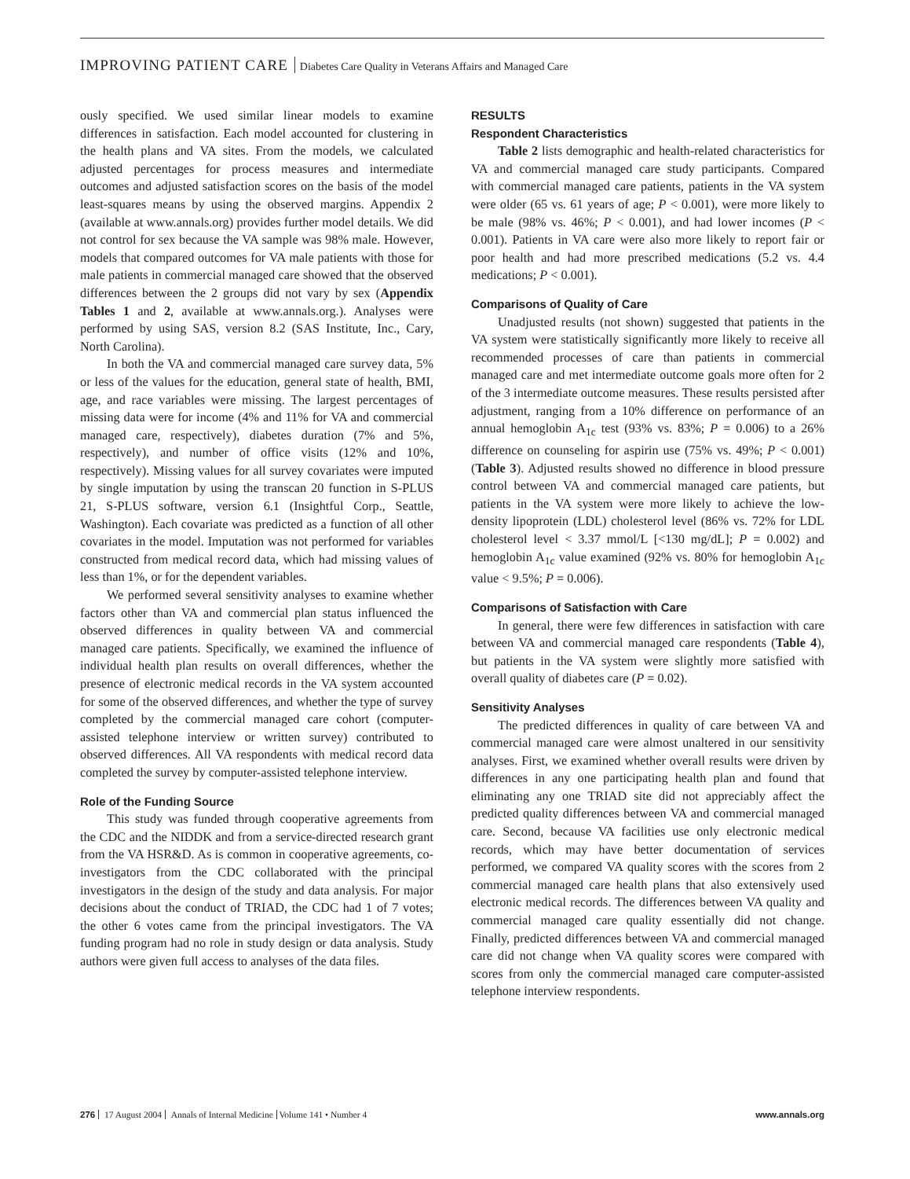IMPROVING PATIENT CARE Diabetes Care Quality in Veterans Affairs and Managed Care
ously specified. We used similar linear models to examine differences in satisfaction. Each model accounted for clustering in the health plans and VA sites. From the models, we calculated adjusted percentages for process measures and intermediate outcomes and adjusted satisfaction scores on the basis of the model least-squares means by using the observed margins. Appendix 2 (available at www.annals.org) provides further model details. We did not control for sex because the VA sample was 98% male. However, models that compared outcomes for VA male patients with those for male patients in commercial managed care showed that the observed differences between the 2 groups did not vary by sex (Appendix Tables 1 and 2, available at www.annals.org.). Analyses were performed by using SAS, version 8.2 (SAS Institute, Inc., Cary, North Carolina).
In both the VA and commercial managed care survey data, 5% or less of the values for the education, general state of health, BMI, age, and race variables were missing. The largest percentages of missing data were for income (4% and 11% for VA and commercial managed care, respectively), diabetes duration (7% and 5%, respectively), and number of office visits (12% and 10%, respectively). Missing values for all survey covariates were imputed by single imputation by using the transcan 20 function in S-PLUS 21, S-PLUS software, version 6.1 (Insightful Corp., Seattle, Washington). Each covariate was predicted as a function of all other covariates in the model. Imputation was not performed for variables constructed from medical record data, which had missing values of less than 1%, or for the dependent variables.
We performed several sensitivity analyses to examine whether factors other than VA and commercial plan status influenced the observed differences in quality between VA and commercial managed care patients. Specifically, we examined the influence of individual health plan results on overall differences, whether the presence of electronic medical records in the VA system accounted for some of the observed differences, and whether the type of survey completed by the commercial managed care cohort (computer-assisted telephone interview or written survey) contributed to observed differences. All VA respondents with medical record data completed the survey by computer-assisted telephone interview.
Role of the Funding Source
This study was funded through cooperative agreements from the CDC and the NIDDK and from a service-directed research grant from the VA HSR&D. As is common in cooperative agreements, co-investigators from the CDC collaborated with the principal investigators in the design of the study and data analysis. For major decisions about the conduct of TRIAD, the CDC had 1 of 7 votes; the other 6 votes came from the principal investigators. The VA funding program had no role in study design or data analysis. Study authors were given full access to analyses of the data files.
RESULTS
Respondent Characteristics
Table 2 lists demographic and health-related characteristics for VA and commercial managed care study participants. Compared with commercial managed care patients, patients in the VA system were older (65 vs. 61 years of age; P < 0.001), were more likely to be male (98% vs. 46%; P < 0.001), and had lower incomes (P < 0.001). Patients in VA care were also more likely to report fair or poor health and had more prescribed medications (5.2 vs. 4.4 medications; P < 0.001).
Comparisons of Quality of Care
Unadjusted results (not shown) suggested that patients in the VA system were statistically significantly more likely to receive all recommended processes of care than patients in commercial managed care and met intermediate outcome goals more often for 2 of the 3 intermediate outcome measures. These results persisted after adjustment, ranging from a 10% difference on performance of an annual hemoglobin A<sub>1c</sub> test (93% vs. 83%; P = 0.006) to a 26% difference on counseling for aspirin use (75% vs. 49%; P < 0.001) (Table 3). Adjusted results showed no difference in blood pressure control between VA and commercial managed care patients, but patients in the VA system were more likely to achieve the low-density lipoprotein (LDL) cholesterol level (86% vs. 72% for LDL cholesterol level < 3.37 mmol/L [<130 mg/dL]; P = 0.002) and hemoglobin A<sub>1c</sub> value examined (92% vs. 80% for hemoglobin A<sub>1c</sub> value < 9.5%; P = 0.006).
Comparisons of Satisfaction with Care
In general, there were few differences in satisfaction with care between VA and commercial managed care respondents (Table 4), but patients in the VA system were slightly more satisfied with overall quality of diabetes care (P = 0.02).
Sensitivity Analyses
The predicted differences in quality of care between VA and commercial managed care were almost unaltered in our sensitivity analyses. First, we examined whether overall results were driven by differences in any one participating health plan and found that eliminating any one TRIAD site did not appreciably affect the predicted quality differences between VA and commercial managed care. Second, because VA facilities use only electronic medical records, which may have better documentation of services performed, we compared VA quality scores with the scores from 2 commercial managed care health plans that also extensively used electronic medical records. The differences between VA quality and commercial managed care quality essentially did not change. Finally, predicted differences between VA and commercial managed care did not change when VA quality scores were compared with scores from only the commercial managed care computer-assisted telephone interview respondents.
276 17 August 2004 Annals of Internal Medicine Volume 141 • Number 4
www.annals.org